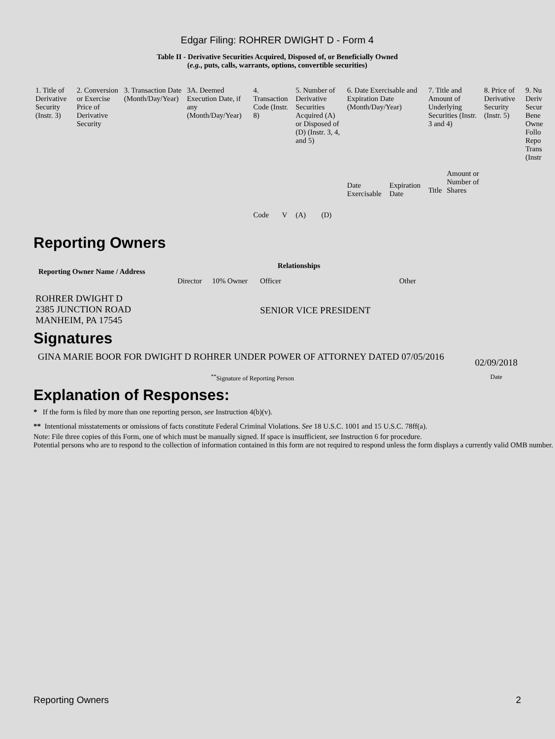Edgar Filing: ROHRER DWIGHT D - Form 4
Table II - Derivative Securities Acquired, Disposed of, or Beneficially Owned
(e.g., puts, calls, warrants, options, convertible securities)
| 1. Title of Derivative Security (Instr. 3) | 2. Conversion or Exercise Price of Derivative Security | 3. Transaction Date (Month/Day/Year) | 3A. Deemed Execution Date, if any (Month/Day/Year) | 4. Transaction Code (Instr. 8) | | 5. Number of Derivative Securities Acquired (A) or Disposed of (D) (Instr. 3, 4, and 5) | | 6. Date Exercisable and Expiration Date (Month/Day/Year) | | 7. Title and Amount of Underlying Securities (Instr. 3 and 4) | | 8. Price of Derivative Security (Instr. 5) | 9. Nu Deriv Secur Bene Owne Follo Repo Trans (Instr |
| | | | | Code | V | (A) | (D) | Date Exercisable | Expiration Date | Title | Amount or Number of Shares | | |
Reporting Owners
| Reporting Owner Name / Address | Relationships | | | |
| --- | --- | --- | --- | --- |
| | Director | 10% Owner | Officer | Other |
| ROHRER DWIGHT D 2385 JUNCTION ROAD MANHEIM, PA 17545 | | | SENIOR VICE PRESIDENT | |
Signatures
| GINA MARIE BOOR FOR DWIGHT D ROHRER UNDER POWER OF ATTORNEY DATED 07/05/2016 | 02/09/2018 |
| <sup>**</sup> Signature of Reporting Person | Date |
Explanation of Responses:
* If the form is filed by more than one reporting person, see Instruction 4(b)(v).
** Intentional misstatements or omissions of facts constitute Federal Criminal Violations. See 18 U.S.C. 1001 and 15 U.S.C. 78ff(a).
Note: File three copies of this Form, one of which must be manually signed. If space is insufficient, see Instruction 6 for procedure.
Potential persons who are to respond to the collection of information contained in this form are not required to respond unless the form displays a currently valid OMB number.
Reporting Owners 2